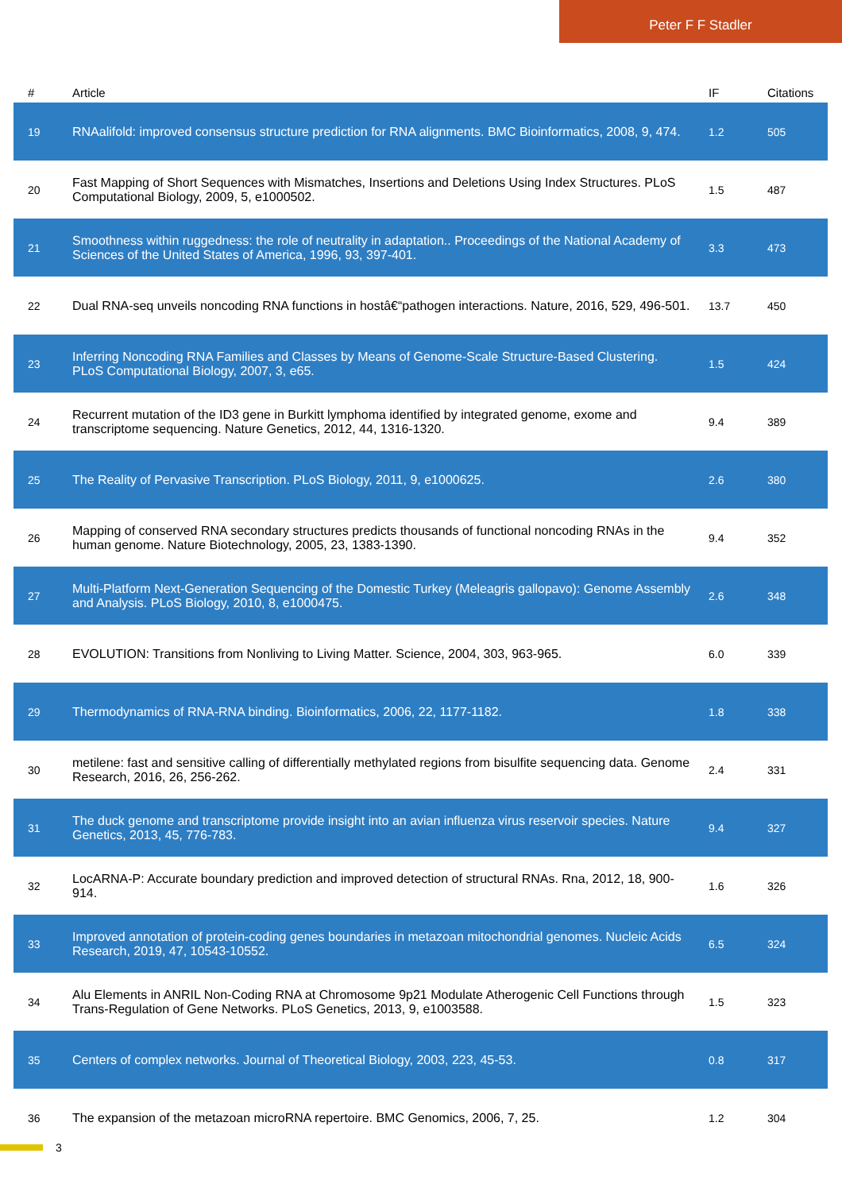Peter F F Stadler
| # | Article | IF | Citations |
| --- | --- | --- | --- |
| 19 | RNAalifold: improved consensus structure prediction for RNA alignments. BMC Bioinformatics, 2008, 9, 474. | 1.2 | 505 |
| 20 | Fast Mapping of Short Sequences with Mismatches, Insertions and Deletions Using Index Structures. PLoS Computational Biology, 2009, 5, e1000502. | 1.5 | 487 |
| 21 | Smoothness within ruggedness: the role of neutrality in adaptation.. Proceedings of the National Academy of Sciences of the United States of America, 1996, 93, 397-401. | 3.3 | 473 |
| 22 | Dual RNA-seq unveils noncoding RNA functions in hostâ€“pathogen interactions. Nature, 2016, 529, 496-501. | 13.7 | 450 |
| 23 | Inferring Noncoding RNA Families and Classes by Means of Genome-Scale Structure-Based Clustering. PLoS Computational Biology, 2007, 3, e65. | 1.5 | 424 |
| 24 | Recurrent mutation of the ID3 gene in Burkitt lymphoma identified by integrated genome, exome and transcriptome sequencing. Nature Genetics, 2012, 44, 1316-1320. | 9.4 | 389 |
| 25 | The Reality of Pervasive Transcription. PLoS Biology, 2011, 9, e1000625. | 2.6 | 380 |
| 26 | Mapping of conserved RNA secondary structures predicts thousands of functional noncoding RNAs in the human genome. Nature Biotechnology, 2005, 23, 1383-1390. | 9.4 | 352 |
| 27 | Multi-Platform Next-Generation Sequencing of the Domestic Turkey (Meleagris gallopavo): Genome Assembly and Analysis. PLoS Biology, 2010, 8, e1000475. | 2.6 | 348 |
| 28 | EVOLUTION: Transitions from Nonliving to Living Matter. Science, 2004, 303, 963-965. | 6.0 | 339 |
| 29 | Thermodynamics of RNA-RNA binding. Bioinformatics, 2006, 22, 1177-1182. | 1.8 | 338 |
| 30 | metilene: fast and sensitive calling of differentially methylated regions from bisulfite sequencing data. Genome Research, 2016, 26, 256-262. | 2.4 | 331 |
| 31 | The duck genome and transcriptome provide insight into an avian influenza virus reservoir species. Nature Genetics, 2013, 45, 776-783. | 9.4 | 327 |
| 32 | LocARNA-P: Accurate boundary prediction and improved detection of structural RNAs. Rna, 2012, 18, 900-914. | 1.6 | 326 |
| 33 | Improved annotation of protein-coding genes boundaries in metazoan mitochondrial genomes. Nucleic Acids Research, 2019, 47, 10543-10552. | 6.5 | 324 |
| 34 | Alu Elements in ANRIL Non-Coding RNA at Chromosome 9p21 Modulate Atherogenic Cell Functions through Trans-Regulation of Gene Networks. PLoS Genetics, 2013, 9, e1003588. | 1.5 | 323 |
| 35 | Centers of complex networks. Journal of Theoretical Biology, 2003, 223, 45-53. | 0.8 | 317 |
| 36 | The expansion of the metazoan microRNA repertoire. BMC Genomics, 2006, 7, 25. | 1.2 | 304 |
3